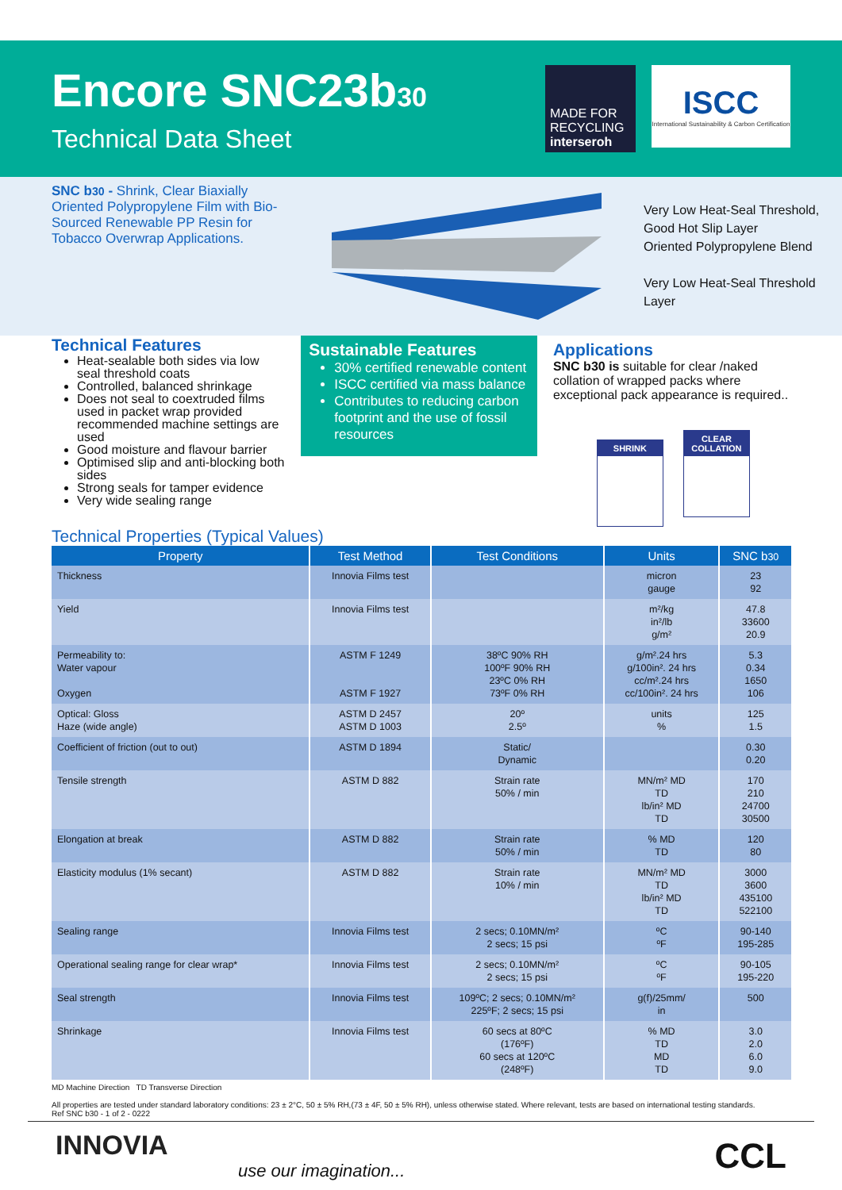Encore SNC23b30
Technical Data Sheet
MADE FOR RECYCLING
interseroh
ISCC
International Sustainability & Carbon Certification
SNC b30 - Shrink, Clear Biaxially Oriented Polypropylene Film with Bio-Sourced Renewable PP Resin for Tobacco Overwrap Applications.
Very Low Heat-Seal Threshold, Good Hot Slip Layer
Oriented Polypropylene Blend
Very Low Heat-Seal Threshold Layer
Technical Features
Heat-sealable both sides via low seal threshold coats
Controlled, balanced shrinkage
Does not seal to coextruded films used in packet wrap provided recommended machine settings are used
Good moisture and flavour barrier
Optimised slip and anti-blocking both sides
Strong seals for tamper evidence
Very wide sealing range
Sustainable Features
30% certified renewable content
ISCC certified via mass balance
Contributes to reducing carbon footprint and the use of fossil resources
Applications
SNC b30 is suitable for clear /naked collation of wrapped packs where exceptional pack appearance is required..
SHRINK
CLEAR COLLATION
Technical Properties (Typical Values)
| Property | Test Method | Test Conditions | Units | SNC b 30 |
| --- | --- | --- | --- | --- |
| Thickness | Innovia Films test | | micron gauge | 23 92 |
| Yield | Innovia Films test | | m²/kg in²/lb g/m² | 47.8 33600 20.9 |
| Permeability to: Water vapour Oxygen | ASTM F 1249 ASTM F 1927 | 38ºC 90% RH 100ºF 90% RH 23ºC 0% RH 73ºF 0% RH | g/m².24 hrs g/100in². 24 hrs cc/m².24 hrs cc/100in². 24 hrs | 5.3 0.34 1650 106 |
| Optical: Gloss Haze (wide angle) | ASTM D 2457 ASTM D 1003 | 20º 2.5º | units % | 125 1.5 |
| Coefficient of friction (out to out) | ASTM D 1894 | Static/ Dynamic | | 0.30 0.20 |
| Tensile strength | ASTM D 882 | Strain rate 50% / min | MN/m² MD TD lb/in² MD TD | 170 210 24700 30500 |
| Elongation at break | ASTM D 882 | Strain rate 50% / min | % MD TD | 120 80 |
| Elasticity modulus (1% secant) | ASTM D 882 | Strain rate 10% / min | MN/m² MD TD lb/in² MD TD | 3000 3600 435100 522100 |
| Sealing range | Innovia Films test | 2 secs; 0.10MN/m² 2 secs; 15 psi | ºC ºF | 90-140 195-285 |
| Operational sealing range for clear wrap* | Innovia Films test | 2 secs; 0.10MN/m² 2 secs; 15 psi | ºC ºF | 90-105 195-220 |
| Seal strength | Innovia Films test | 109ºC; 2 secs; 0.10MN/m² 225ºF; 2 secs; 15 psi | g(f)/25mm/ in | 500 |
| Shrinkage | Innovia Films test | 60 secs at 80ºC (176ºF) 60 secs at 120ºC (248ºF) | % MD TD MD TD | 3.0 2.0 6.0 9.0 |
MD Machine Direction TD Transverse Direction
All properties are tested under standard laboratory conditions: 23 ± 2°C, 50 ± 5% RH,(73 ± 4F, 50 ± 5% RH), unless otherwise stated. Where relevant, tests are based on international testing standards.
Ref SNC b30 - 1 of 2 - 0222
INNOVIA
use our imagination...
CCL